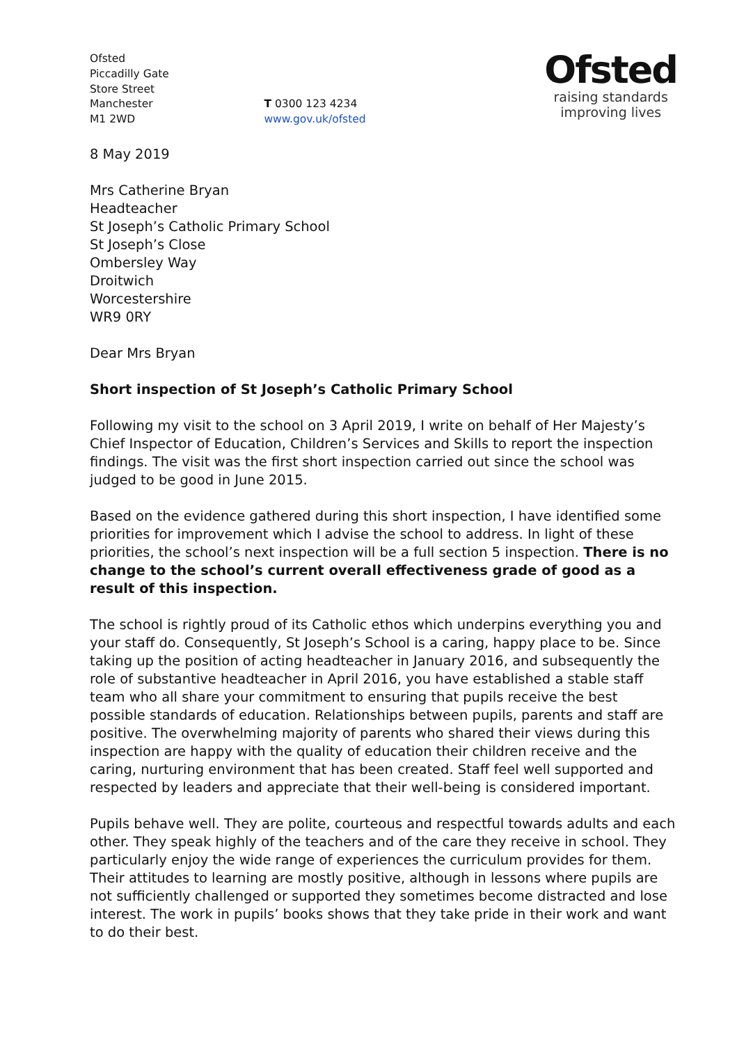Ofsted
Piccadilly Gate
Store Street
Manchester
M1 2WD
T 0300 123 4234
www.gov.uk/ofsted
Ofsted
raising standards
improving lives
8 May 2019
Mrs Catherine Bryan
Headteacher
St Joseph’s Catholic Primary School
St Joseph’s Close
Ombersley Way
Droitwich
Worcestershire
WR9 0RY
Dear Mrs Bryan
Short inspection of St Joseph’s Catholic Primary School
Following my visit to the school on 3 April 2019, I write on behalf of Her Majesty’s Chief Inspector of Education, Children’s Services and Skills to report the inspection findings. The visit was the first short inspection carried out since the school was judged to be good in June 2015.
Based on the evidence gathered during this short inspection, I have identified some priorities for improvement which I advise the school to address. In light of these priorities, the school’s next inspection will be a full section 5 inspection. There is no change to the school’s current overall effectiveness grade of good as a result of this inspection.
The school is rightly proud of its Catholic ethos which underpins everything you and your staff do. Consequently, St Joseph’s School is a caring, happy place to be. Since taking up the position of acting headteacher in January 2016, and subsequently the role of substantive headteacher in April 2016, you have established a stable staff team who all share your commitment to ensuring that pupils receive the best possible standards of education. Relationships between pupils, parents and staff are positive. The overwhelming majority of parents who shared their views during this inspection are happy with the quality of education their children receive and the caring, nurturing environment that has been created. Staff feel well supported and respected by leaders and appreciate that their well-being is considered important.
Pupils behave well. They are polite, courteous and respectful towards adults and each other. They speak highly of the teachers and of the care they receive in school. They particularly enjoy the wide range of experiences the curriculum provides for them. Their attitudes to learning are mostly positive, although in lessons where pupils are not sufficiently challenged or supported they sometimes become distracted and lose interest. The work in pupils’ books shows that they take pride in their work and want to do their best.